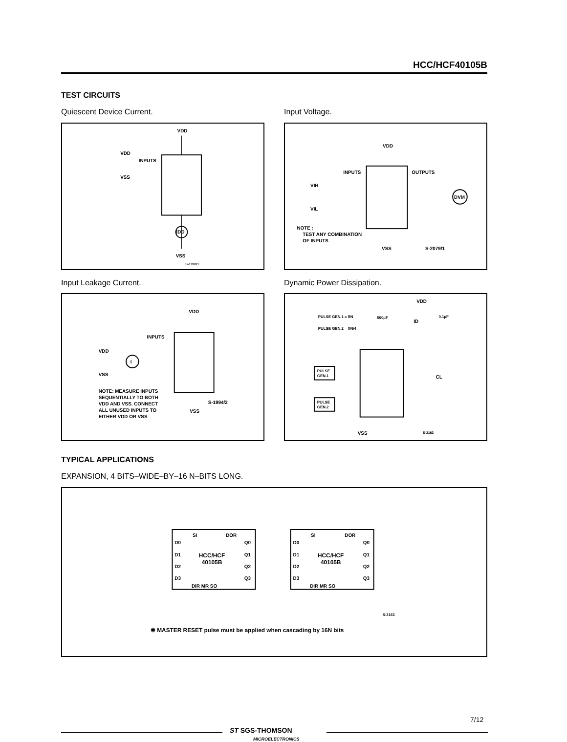HCC/HCF40105B
TEST CIRCUITS
Quiescent Device Current. Input Voltage.
VDD
INPUTS
VDD
VSS
IDD
VSS
S-1992/1
VDD
INPUTS
OUTPUTS
VIH
VIL
DVM
NOTE :
TEST ANY COMBINATION
OF INPUTS
VSS
S-2079/1
Input Leakage Current. Dynamic Power Dissipation.
VDD
INPUTS
VDD
VSS
I
NOTE: MEASURE INPUTS
SEQUENTIALLY TO BOTH
VDD AND VSS. CONNECT
ALL UNUSED INPUTS TO
EITHER VDD OR VSS
S-1994/2
VSS
VDD
PULSE GEN.1 = fIN
PULSE GEN.2 = fIN/4
500µF
ID
0.1µF
PULSE
GEN.1
PULSE
GEN.2
VSS
S-3162
CL
TYPICAL APPLICATIONS
EXPANSION, 4 BITS–WIDE–BY–16 N–BITS LONG.
SI
DOR
D0
D1
D2
D3
Q0
Q1
Q2
Q3
HCC/HCF
40105B
DIR MR SO
SI
DOR
D0
D1
D2
D3
Q0
Q1
Q2
Q3
HCC/HCF
40105B
DIR MR SO
S-3161
✱ MASTER RESET pulse must be applied when cascading by 16N bits
ST SGS-THOMSON
MICROELECTRONICS
7/12